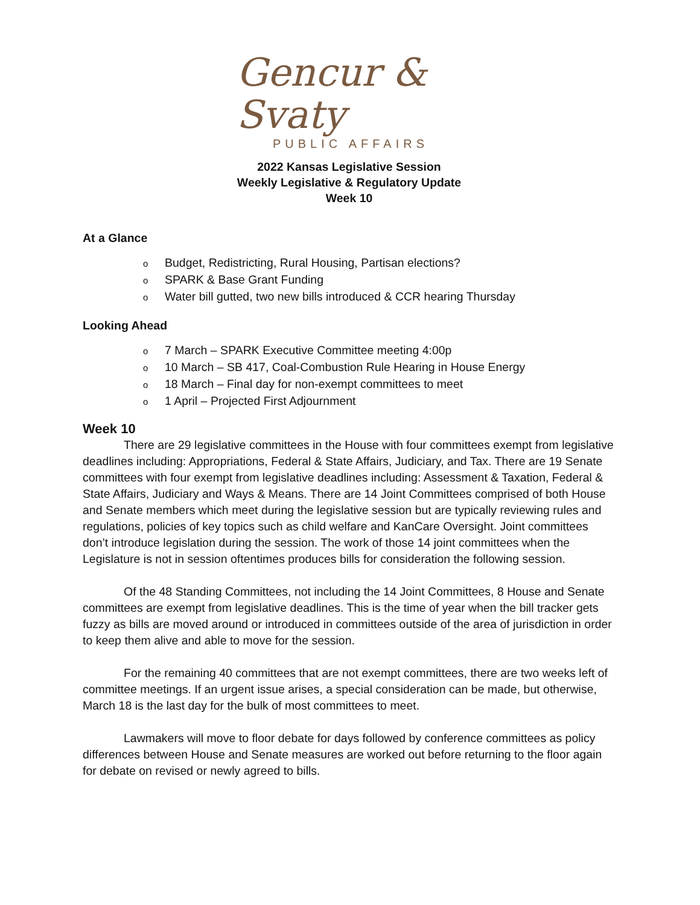Gencur & Svaty
PUBLIC AFFAIRS
2022 Kansas Legislative Session
Weekly Legislative & Regulatory Update
Week 10
At a Glance
o Budget, Redistricting, Rural Housing, Partisan elections?
o SPARK & Base Grant Funding
o Water bill gutted, two new bills introduced & CCR hearing Thursday
Looking Ahead
o 7 March – SPARK Executive Committee meeting 4:00p
o 10 March – SB 417, Coal-Combustion Rule Hearing in House Energy
o 18 March – Final day for non-exempt committees to meet
o 1 April – Projected First Adjournment
Week 10
There are 29 legislative committees in the House with four committees exempt from legislative deadlines including: Appropriations, Federal & State Affairs, Judiciary, and Tax. There are 19 Senate committees with four exempt from legislative deadlines including: Assessment & Taxation, Federal & State Affairs, Judiciary and Ways & Means. There are 14 Joint Committees comprised of both House and Senate members which meet during the legislative session but are typically reviewing rules and regulations, policies of key topics such as child welfare and KanCare Oversight. Joint committees don’t introduce legislation during the session. The work of those 14 joint committees when the Legislature is not in session oftentimes produces bills for consideration the following session.
Of the 48 Standing Committees, not including the 14 Joint Committees, 8 House and Senate committees are exempt from legislative deadlines. This is the time of year when the bill tracker gets fuzzy as bills are moved around or introduced in committees outside of the area of jurisdiction in order to keep them alive and able to move for the session.
For the remaining 40 committees that are not exempt committees, there are two weeks left of committee meetings. If an urgent issue arises, a special consideration can be made, but otherwise, March 18 is the last day for the bulk of most committees to meet.
Lawmakers will move to floor debate for days followed by conference committees as policy differences between House and Senate measures are worked out before returning to the floor again for debate on revised or newly agreed to bills.